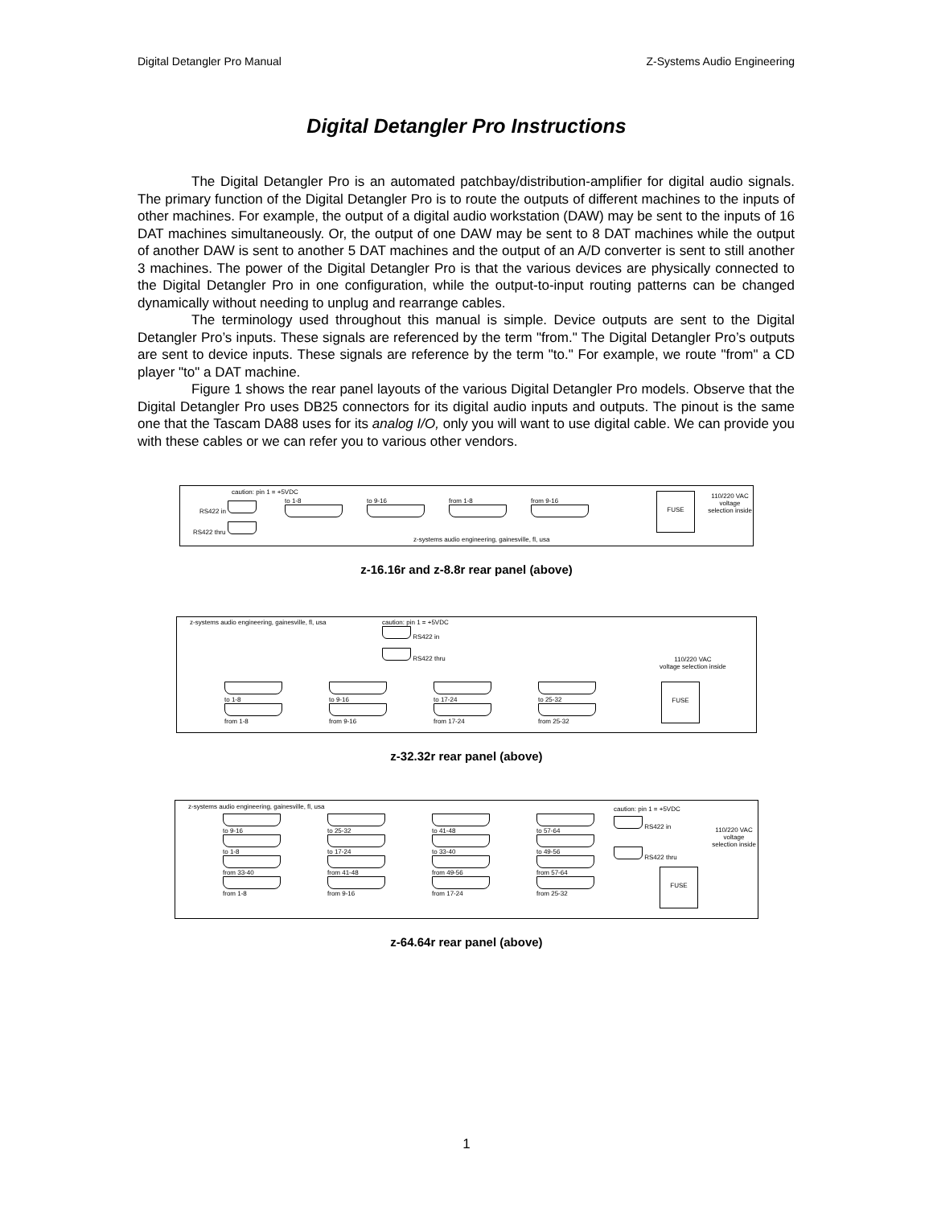Digital Detangler Pro Manual Z-Systems Audio Engineering
Digital Detangler Pro Instructions
The Digital Detangler Pro is an automated patchbay/distribution-amplifier for digital audio signals. The primary function of the Digital Detangler Pro is to route the outputs of different machines to the inputs of other machines. For example, the output of a digital audio workstation (DAW) may be sent to the inputs of 16 DAT machines simultaneously. Or, the output of one DAW may be sent to 8 DAT machines while the output of another DAW is sent to another 5 DAT machines and the output of an A/D converter is sent to still another 3 machines. The power of the Digital Detangler Pro is that the various devices are physically connected to the Digital Detangler Pro in one configuration, while the output-to-input routing patterns can be changed dynamically without needing to unplug and rearrange cables.
The terminology used throughout this manual is simple. Device outputs are sent to the Digital Detangler Pro’s inputs. These signals are referenced by the term "from." The Digital Detangler Pro’s outputs are sent to device inputs. These signals are reference by the term "to." For example, we route "from" a CD player "to" a DAT machine.
Figure 1 shows the rear panel layouts of the various Digital Detangler Pro models. Observe that the Digital Detangler Pro uses DB25 connectors for its digital audio inputs and outputs. The pinout is the same one that the Tascam DA88 uses for its analog I/O, only you will want to use digital cable. We can provide you with these cables or we can refer you to various other vendors.
caution: pin 1 = +5VDC
RS422 in
RS422 thru
to 1-8
to 9-16
from 1-8
from 9-16
z-systems audio engineering, gainesville, fl, usa
FUSE
110/220 VAC
voltage selection inside
z-16.16r and z-8.8r rear panel (above)
z-systems audio engineering, gainesville, fl, usa
caution: pin 1 = +5VDC
RS422 in
RS422 thru
110/220 VAC
voltage selection inside
FUSE
to 1-8
to 9-16
to 17-24
to 25-32
from 1-8
from 9-16
from 17-24
from 25-32
z-32.32r rear panel (above)
z-systems audio engineering, gainesville, fl, usa
to 9-16
to 25-32
to 41-48
to 57-64
to 1-8
to 17-24
to 33-40
to 49-56
from 33-40
from 41-48
from 49-56
from 57-64
from 1-8
from 9-16
from 17-24
from 25-32
caution: pin 1 = +5VDC
RS422 in
RS422 thru
110/220 VAC
voltage selection inside
FUSE
z-64.64r rear panel (above)
1